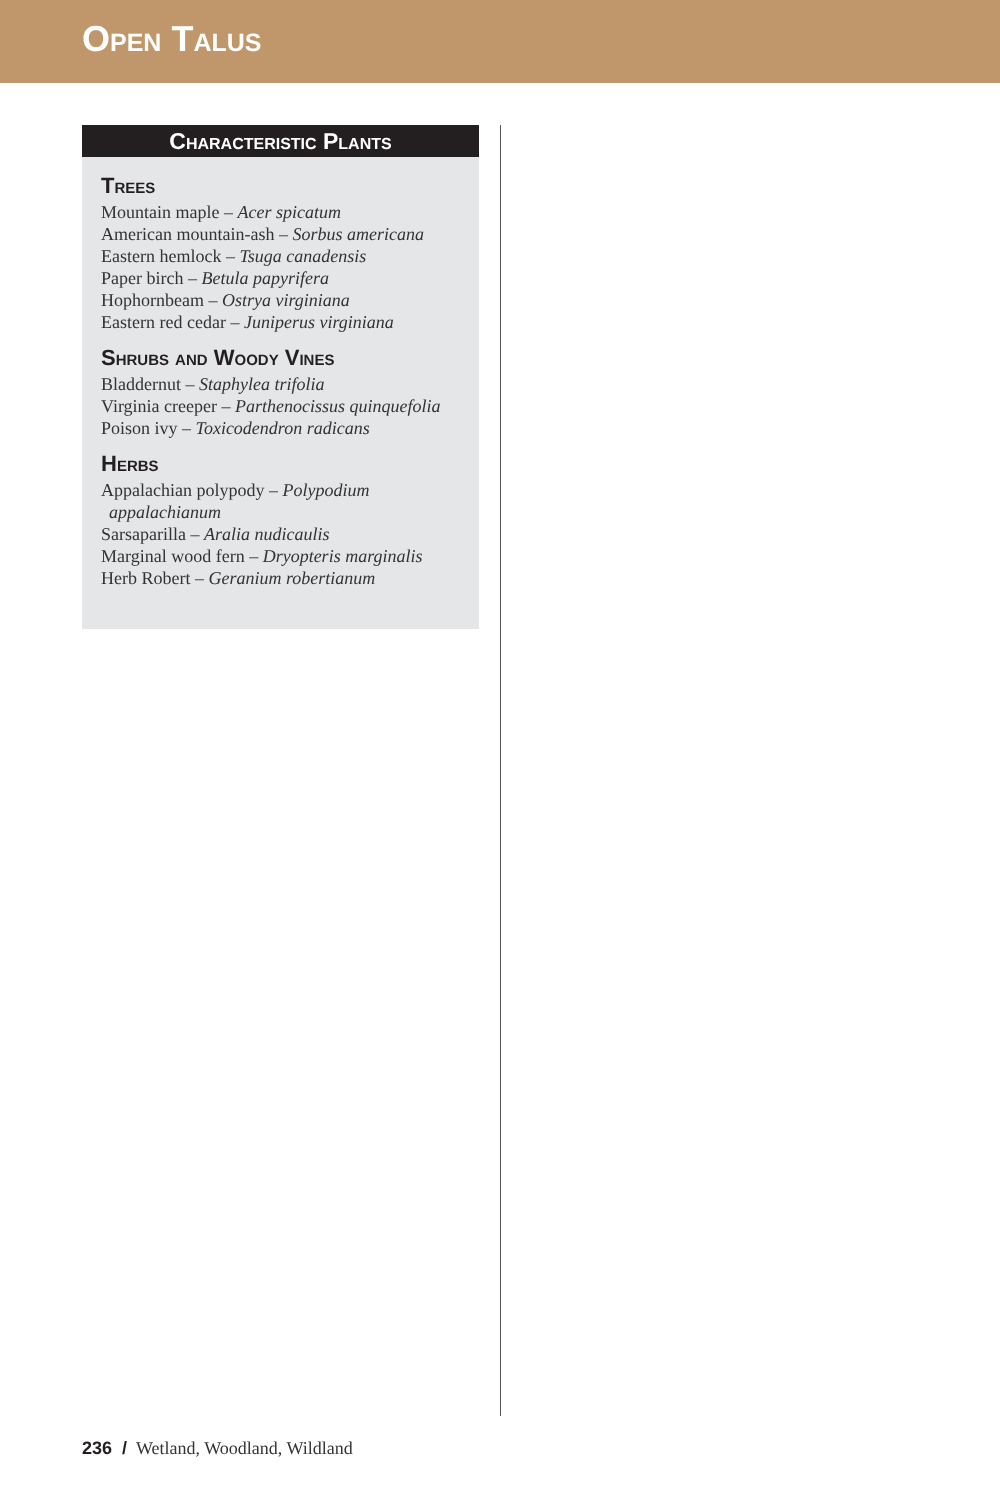Open Talus
Characteristic Plants
Trees
Mountain maple – Acer spicatum
American mountain-ash – Sorbus americana
Eastern hemlock – Tsuga canadensis
Paper birch – Betula papyrifera
Hophornbeam – Ostrya virginiana
Eastern red cedar – Juniperus virginiana
Shrubs and Woody Vines
Bladdernut – Staphylea trifolia
Virginia creeper – Parthenocissus quinquefolia
Poison ivy – Toxicodendron radicans
Herbs
Appalachian polypody – Polypodium
appalachianum
Sarsaparilla – Aralia nudicaulis
Marginal wood fern – Dryopteris marginalis
Herb Robert – Geranium robertianum
236 / Wetland, Woodland, Wildland